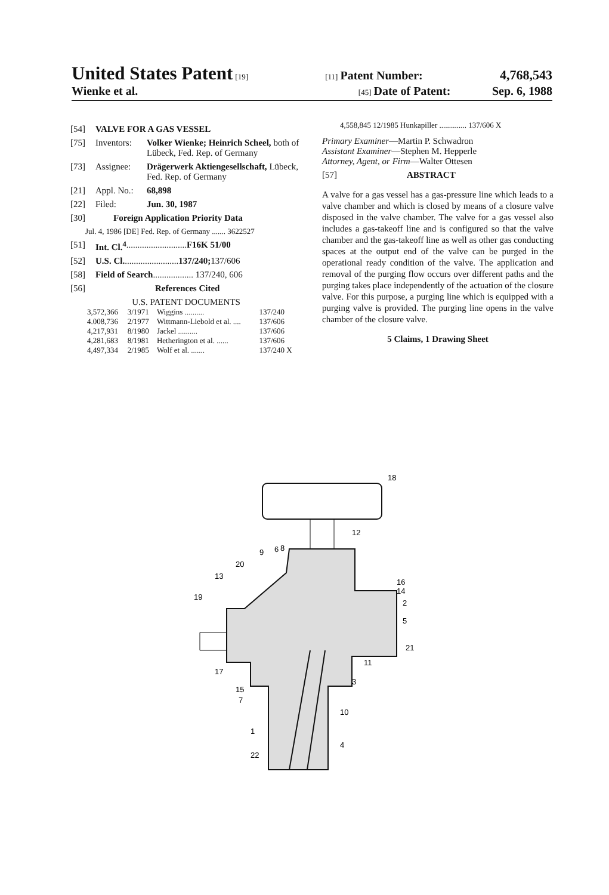United States Patent [19] [11] Patent Number: 4,768,543
Wienke et al. [45] Date of Patent: Sep. 6, 1988
[54] VALVE FOR A GAS VESSEL
[75] Inventors: Volker Wienke; Heinrich Scheel, both of Lübeck, Fed. Rep. of Germany
[73] Assignee: Drägerwerk Aktiengesellschaft, Lübeck, Fed. Rep. of Germany
[21] Appl. No.: 68,898
[22] Filed: Jun. 30, 1987
[30] Foreign Application Priority Data
Jul. 4, 1986 [DE] Fed. Rep. of Germany ....... 3622527
[51] Int. Cl.<sup>4</sup> ........................... F16K 51/00
[52] U.S. Cl. ........................ 137/240; 137/606
[58] Field of Search .................. 137/240, 606
[56] References Cited
U.S. PATENT DOCUMENTS
| 3,572,366 | 3/1971 | Wiggins .......... | 137/240 |
| 4.008,736 | 2/1977 | Wittmann-Liebold et al. .... | 137/606 |
| 4,217,931 | 8/1980 | Jackel .......... | 137/606 |
| 4,281,683 | 8/1981 | Hetherington et al. ...... | 137/606 |
| 4,497,334 | 2/1985 | Wolf et al. ....... | 137/240 X |
4,558,845 12/1985 Hunkapiller .............. 137/606 X
Primary Examiner—Martin P. Schwadron
Assistant Examiner—Stephen M. Hepperle
Attorney, Agent, or Firm—Walter Ottesen
[57] ABSTRACT
A valve for a gas vessel has a gas-pressure line which leads to a valve chamber and which is closed by means of a closure valve disposed in the valve chamber. The valve for a gas vessel also includes a gas-takeoff line and is configured so that the valve chamber and the gas-takeoff line as well as other gas conducting spaces at the output end of the valve can be purged in the operational ready condition of the valve. The application and removal of the purging flow occurs over different paths and the purging takes place independently of the actuation of the closure valve. For this purpose, a purging line which is equipped with a purging valve is provided. The purging line opens in the valve chamber of the closure valve.
5 Claims, 1 Drawing Sheet
18
12
16
14
2
5
21
11
3
10
4
22
1
7
15
17
19
13
20
9
6
8